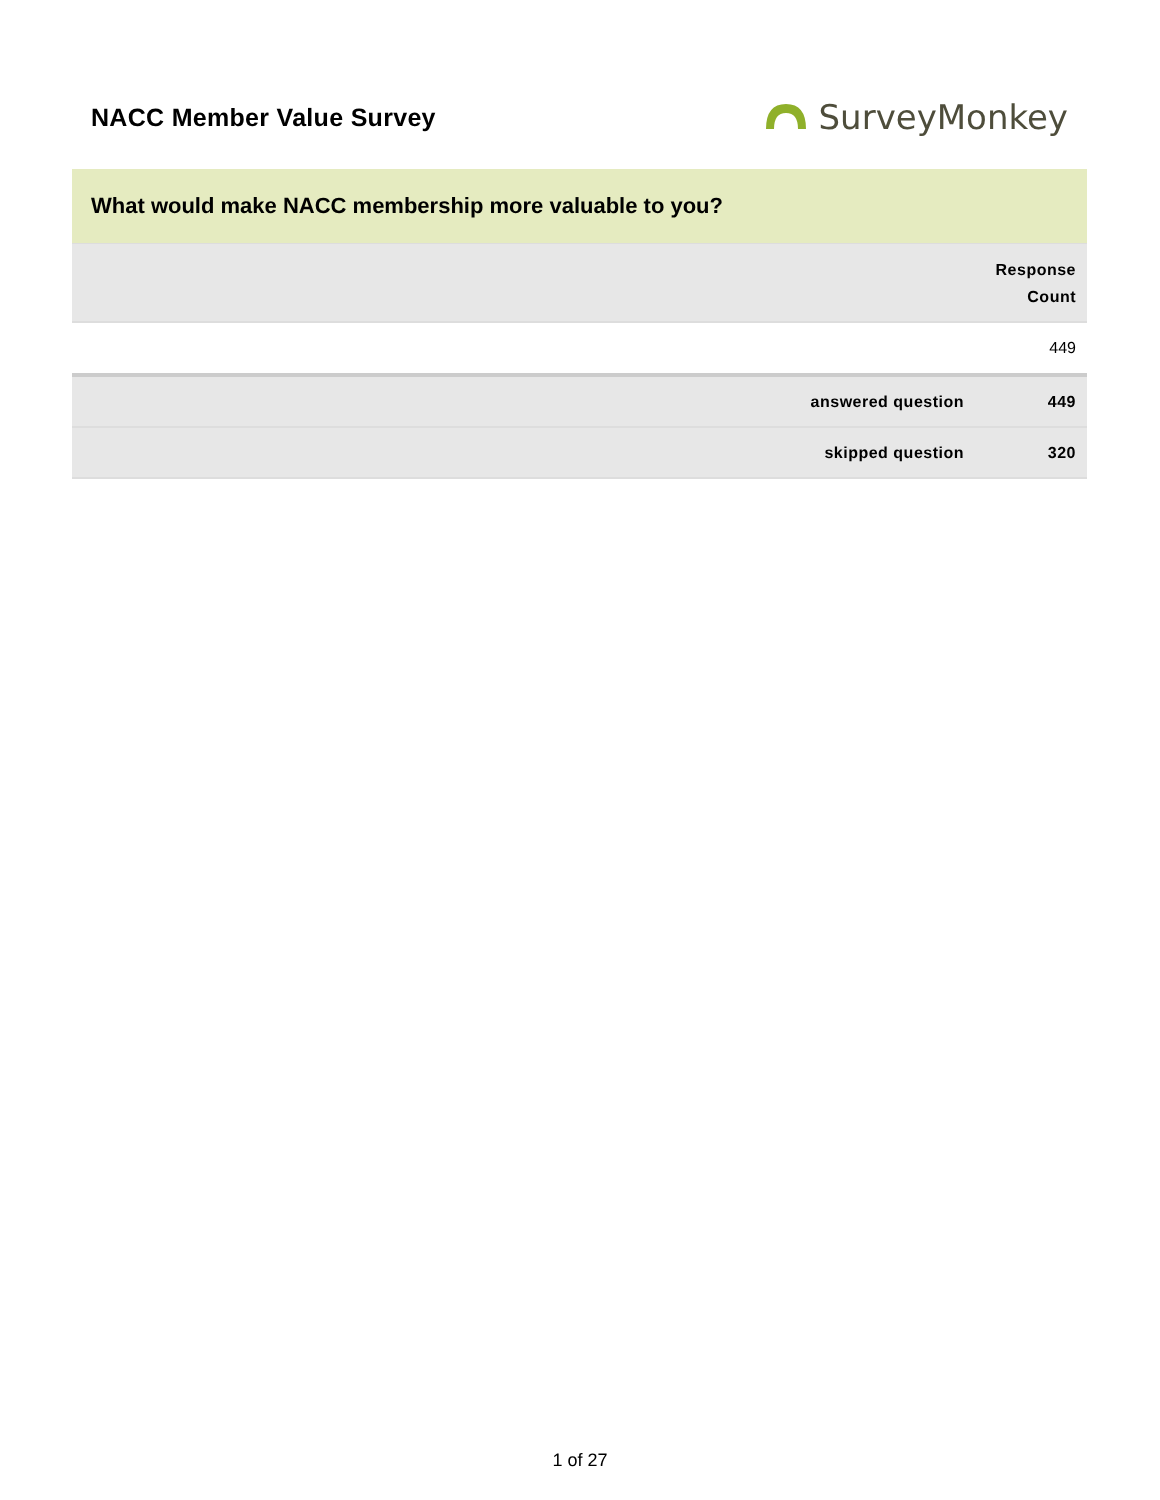NACC Member Value Survey
SurveyMonkey
What would make NACC membership more valuable to you?
| | Response Count |
| --- | --- |
| | 449 |
| answered question | 449 |
| skipped question | 320 |
1 of 27